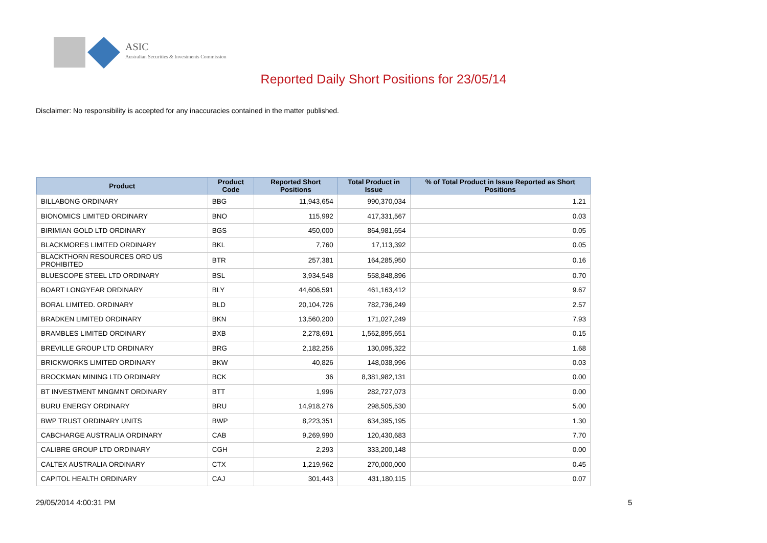ASIC
Australian Securities & Investments Commission
Reported Daily Short Positions for 23/05/14
Disclaimer: No responsibility is accepted for any inaccuracies contained in the matter published.
| Product | Product Code | Reported Short Positions | Total Product in Issue | % of Total Product in Issue Reported as Short Positions |
| --- | --- | --- | --- | --- |
| BILLABONG ORDINARY | BBG | 11,943,654 | 990,370,034 | 1.21 |
| BIONOMICS LIMITED ORDINARY | BNO | 115,992 | 417,331,567 | 0.03 |
| BIRIMIAN GOLD LTD ORDINARY | BGS | 450,000 | 864,981,654 | 0.05 |
| BLACKMORES LIMITED ORDINARY | BKL | 7,760 | 17,113,392 | 0.05 |
| BLACKTHORN RESOURCES ORD US PROHIBITED | BTR | 257,381 | 164,285,950 | 0.16 |
| BLUESCOPE STEEL LTD ORDINARY | BSL | 3,934,548 | 558,848,896 | 0.70 |
| BOART LONGYEAR ORDINARY | BLY | 44,606,591 | 461,163,412 | 9.67 |
| BORAL LIMITED. ORDINARY | BLD | 20,104,726 | 782,736,249 | 2.57 |
| BRADKEN LIMITED ORDINARY | BKN | 13,560,200 | 171,027,249 | 7.93 |
| BRAMBLES LIMITED ORDINARY | BXB | 2,278,691 | 1,562,895,651 | 0.15 |
| BREVILLE GROUP LTD ORDINARY | BRG | 2,182,256 | 130,095,322 | 1.68 |
| BRICKWORKS LIMITED ORDINARY | BKW | 40,826 | 148,038,996 | 0.03 |
| BROCKMAN MINING LTD ORDINARY | BCK | 36 | 8,381,982,131 | 0.00 |
| BT INVESTMENT MNGMNT ORDINARY | BTT | 1,996 | 282,727,073 | 0.00 |
| BURU ENERGY ORDINARY | BRU | 14,918,276 | 298,505,530 | 5.00 |
| BWP TRUST ORDINARY UNITS | BWP | 8,223,351 | 634,395,195 | 1.30 |
| CABCHARGE AUSTRALIA ORDINARY | CAB | 9,269,990 | 120,430,683 | 7.70 |
| CALIBRE GROUP LTD ORDINARY | CGH | 2,293 | 333,200,148 | 0.00 |
| CALTEX AUSTRALIA ORDINARY | CTX | 1,219,962 | 270,000,000 | 0.45 |
| CAPITOL HEALTH ORDINARY | CAJ | 301,443 | 431,180,115 | 0.07 |
29/05/2014 4:00:31 PM 5